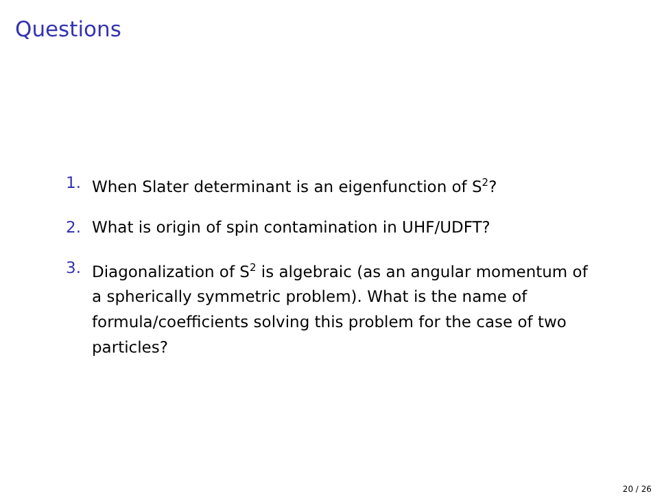Questions
1. When Slater determinant is an eigenfunction of S<sup>2</sup>?
2. What is origin of spin contamination in UHF/UDFT?
3. Diagonalization of S<sup>2</sup> is algebraic (as an angular momentum of a spherically symmetric problem). What is the name of formula/coefficients solving this problem for the case of two particles?
20 / 26